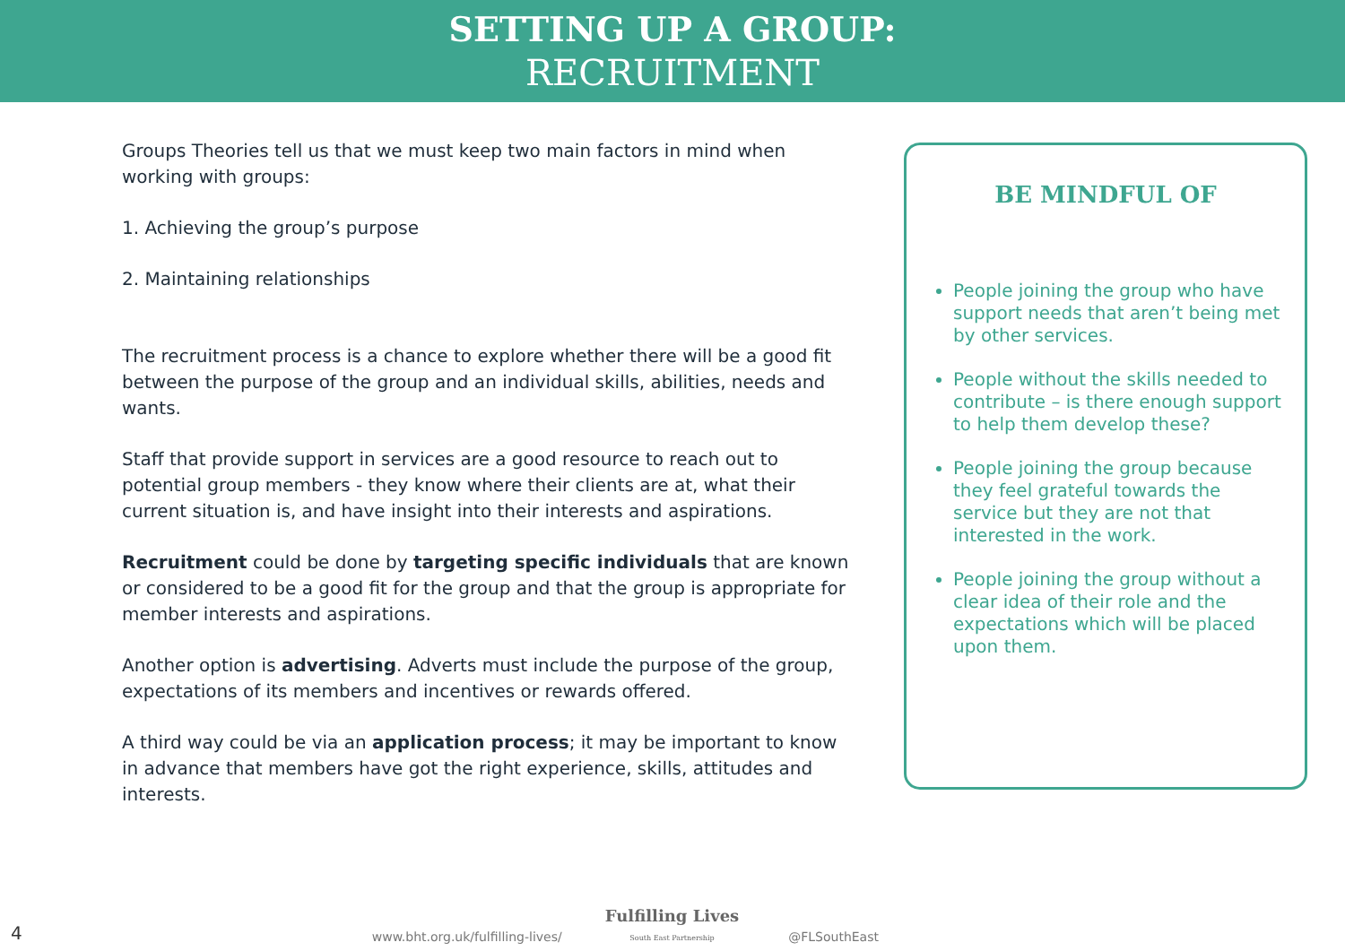SETTING UP A GROUP:
RECRUITMENT
Groups Theories tell us that we must keep two main factors in mind when working with groups:
1. Achieving the group’s purpose
2. Maintaining relationships
The recruitment process is a chance to explore whether there will be a good fit between the purpose of the group and an individual skills, abilities, needs and wants.
Staff that provide support in services are a good resource to reach out to potential group members - they know where their clients are at, what their current situation is, and have insight into their interests and aspirations.
Recruitment could be done by targeting specific individuals that are known or considered to be a good fit for the group and that the group is appropriate for member interests and aspirations.
Another option is advertising. Adverts must include the purpose of the group, expectations of its members and incentives or rewards offered.
A third way could be via an application process; it may be important to know in advance that members have got the right experience, skills, attitudes and interests.
BE MINDFUL OF
People joining the group who have support needs that aren’t being met by other services.
People without the skills needed to contribute – is there enough support to help them develop these?
People joining the group because they feel grateful towards the service but they are not that interested in the work.
People joining the group without a clear idea of their role and the expectations which will be placed upon them.
4 www.bht.org.uk/fulfilling-lives/ Fulfilling Lives
South East Partnership @FLSouthEast